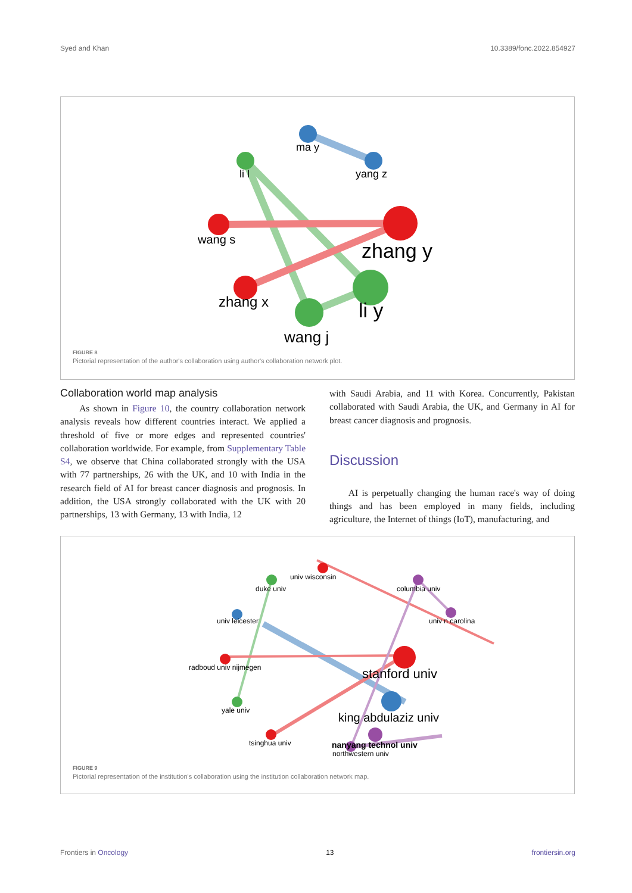Syed and Khan 10.3389/fonc.2022.854927
ma y
yang z
li l
wang s
zhang y
zhang x
li y
wang j
FIGURE 8
Pictorial representation of the author's collaboration using author's collaboration network plot.
Collaboration world map analysis
As shown in Figure 10, the country collaboration network analysis reveals how different countries interact. We applied a threshold of five or more edges and represented countries' collaboration worldwide. For example, from Supplementary Table S4, we observe that China collaborated strongly with the USA with 77 partnerships, 26 with the UK, and 10 with India in the research field of AI for breast cancer diagnosis and prognosis. In addition, the USA strongly collaborated with the UK with 20 partnerships, 13 with Germany, 13 with India, 12
with Saudi Arabia, and 11 with Korea. Concurrently, Pakistan collaborated with Saudi Arabia, the UK, and Germany in AI for breast cancer diagnosis and prognosis.
Discussion
AI is perpetually changing the human race's way of doing things and has been employed in many fields, including agriculture, the Internet of things (IoT), manufacturing, and
univ wisconsin
duke univ
columbia univ
univ leicester
univ n carolina
radboud univ nijmegen
stanford univ
yale univ
king abdulaziz univ
tsinghua univ
northwestern univ
nanyang technol univ
FIGURE 9
Pictorial representation of the institution's collaboration using the institution collaboration network map.
Frontiers in Oncology 13 frontiersin.org